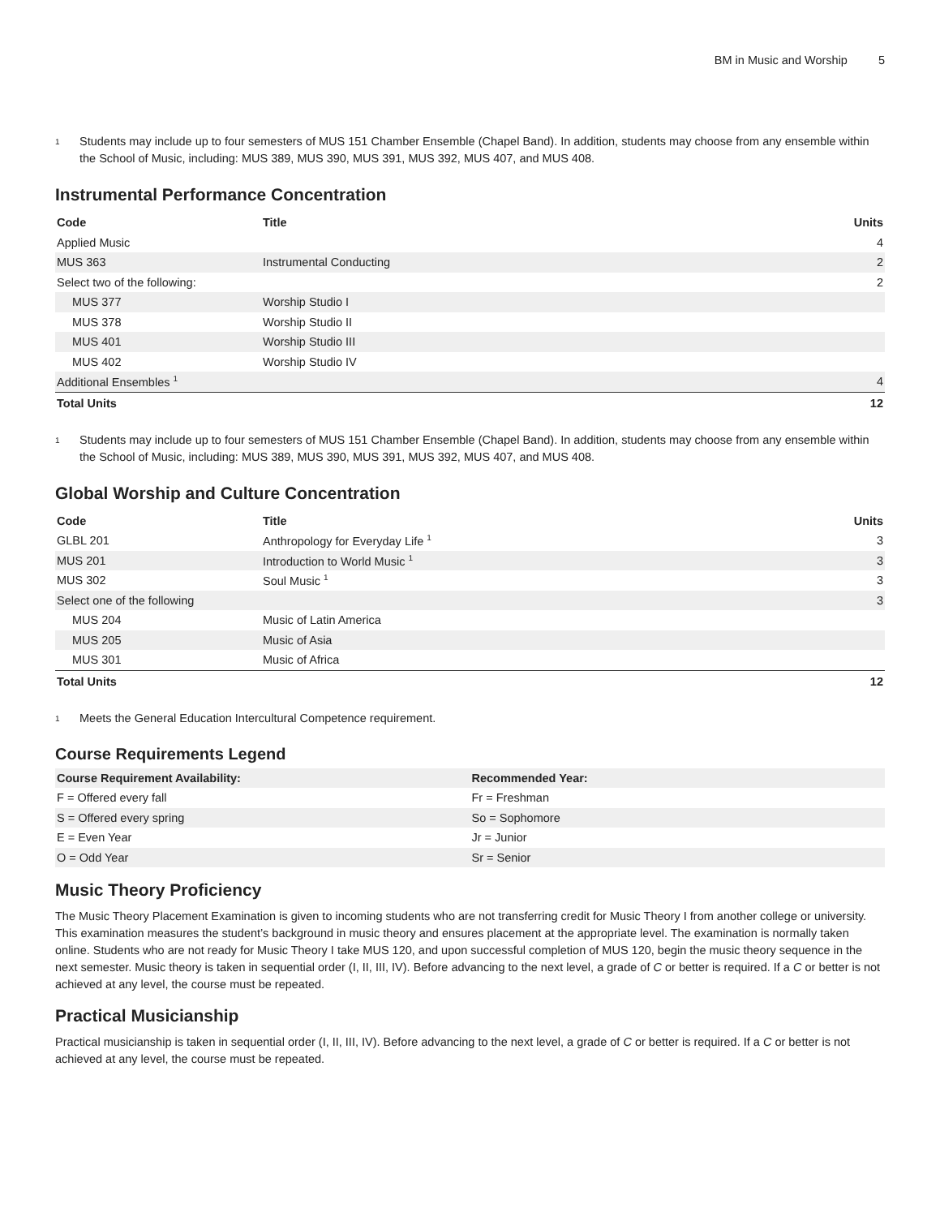BM in Music and Worship 5
<sup>1</sup>
Students may include up to four semesters of MUS 151 Chamber Ensemble (Chapel Band). In addition, students may choose from any ensemble within the School of Music, including: MUS 389, MUS 390, MUS 391, MUS 392, MUS 407, and MUS 408.
Instrumental Performance Concentration
| Code | Title | Units |
| --- | --- | --- |
| Applied Music | | 4 |
| MUS 363 | Instrumental Conducting | 2 |
| Select two of the following: | | 2 |
| MUS 377 | Worship Studio I | |
| MUS 378 | Worship Studio II | |
| MUS 401 | Worship Studio III | |
| MUS 402 | Worship Studio IV | |
| Additional Ensembles <sup>1</sup> | | 4 |
| Total Units | | 12 |
<sup>1</sup>
Students may include up to four semesters of MUS 151 Chamber Ensemble (Chapel Band). In addition, students may choose from any ensemble within the School of Music, including: MUS 389, MUS 390, MUS 391, MUS 392, MUS 407, and MUS 408.
Global Worship and Culture Concentration
| Code | Title | Units |
| --- | --- | --- |
| GLBL 201 | Anthropology for Everyday Life <sup>1</sup> | 3 |
| MUS 201 | Introduction to World Music <sup>1</sup> | 3 |
| MUS 302 | Soul Music <sup>1</sup> | 3 |
| Select one of the following | | 3 |
| MUS 204 | Music of Latin America | |
| MUS 205 | Music of Asia | |
| MUS 301 | Music of Africa | |
| Total Units | | 12 |
<sup>1</sup>
Meets the General Education Intercultural Competence requirement.
Course Requirements Legend
| Course Requirement Availability: | Recommended Year: |
| --- | --- |
| F = Offered every fall | Fr = Freshman |
| S = Offered every spring | So = Sophomore |
| E = Even Year | Jr = Junior |
| O = Odd Year | Sr = Senior |
Music Theory Proficiency
The Music Theory Placement Examination is given to incoming students who are not transferring credit for Music Theory I from another college or university. This examination measures the student’s background in music theory and ensures placement at the appropriate level. The examination is normally taken online. Students who are not ready for Music Theory I take MUS 120, and upon successful completion of MUS 120, begin the music theory sequence in the next semester. Music theory is taken in sequential order (I, II, III, IV). Before advancing to the next level, a grade of C or better is required. If a C or better is not achieved at any level, the course must be repeated.
Practical Musicianship
Practical musicianship is taken in sequential order (I, II, III, IV). Before advancing to the next level, a grade of C or better is required. If a C or better is not achieved at any level, the course must be repeated.